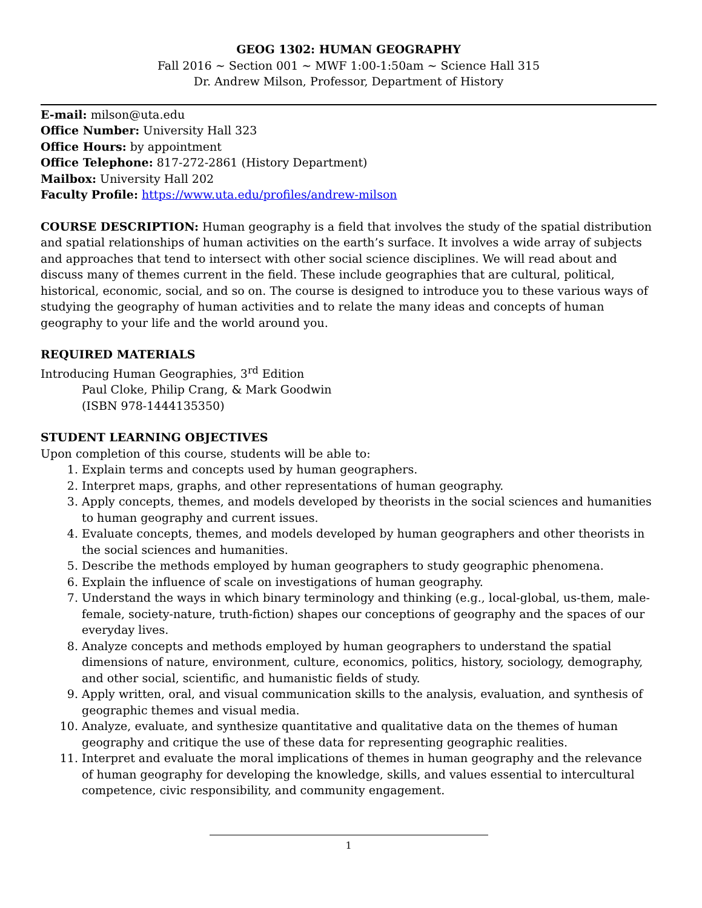GEOG 1302: HUMAN GEOGRAPHY
Fall 2016 ~ Section 001 ~ MWF 1:00-1:50am ~ Science Hall 315
Dr. Andrew Milson, Professor, Department of History
E-mail: milson@uta.edu
Office Number: University Hall 323
Office Hours: by appointment
Office Telephone: 817-272-2861 (History Department)
Mailbox: University Hall 202
Faculty Profile: https://www.uta.edu/profiles/andrew-milson
COURSE DESCRIPTION: Human geography is a field that involves the study of the spatial distribution and spatial relationships of human activities on the earth’s surface. It involves a wide array of subjects and approaches that tend to intersect with other social science disciplines. We will read about and discuss many of themes current in the field. These include geographies that are cultural, political, historical, economic, social, and so on. The course is designed to introduce you to these various ways of studying the geography of human activities and to relate the many ideas and concepts of human geography to your life and the world around you.
REQUIRED MATERIALS
Introducing Human Geographies, 3<sup>rd</sup> Edition
Paul Cloke, Philip Crang, & Mark Goodwin
(ISBN 978-1444135350)
STUDENT LEARNING OBJECTIVES
Upon completion of this course, students will be able to:
1. Explain terms and concepts used by human geographers.
2. Interpret maps, graphs, and other representations of human geography.
3. Apply concepts, themes, and models developed by theorists in the social sciences and humanities to human geography and current issues.
4. Evaluate concepts, themes, and models developed by human geographers and other theorists in the social sciences and humanities.
5. Describe the methods employed by human geographers to study geographic phenomena.
6. Explain the influence of scale on investigations of human geography.
7. Understand the ways in which binary terminology and thinking (e.g., local-global, us-them, male-female, society-nature, truth-fiction) shapes our conceptions of geography and the spaces of our everyday lives.
8. Analyze concepts and methods employed by human geographers to understand the spatial dimensions of nature, environment, culture, economics, politics, history, sociology, demography, and other social, scientific, and humanistic fields of study.
9. Apply written, oral, and visual communication skills to the analysis, evaluation, and synthesis of geographic themes and visual media.
10. Analyze, evaluate, and synthesize quantitative and qualitative data on the themes of human geography and critique the use of these data for representing geographic realities.
11. Interpret and evaluate the moral implications of themes in human geography and the relevance of human geography for developing the knowledge, skills, and values essential to intercultural competence, civic responsibility, and community engagement.
1